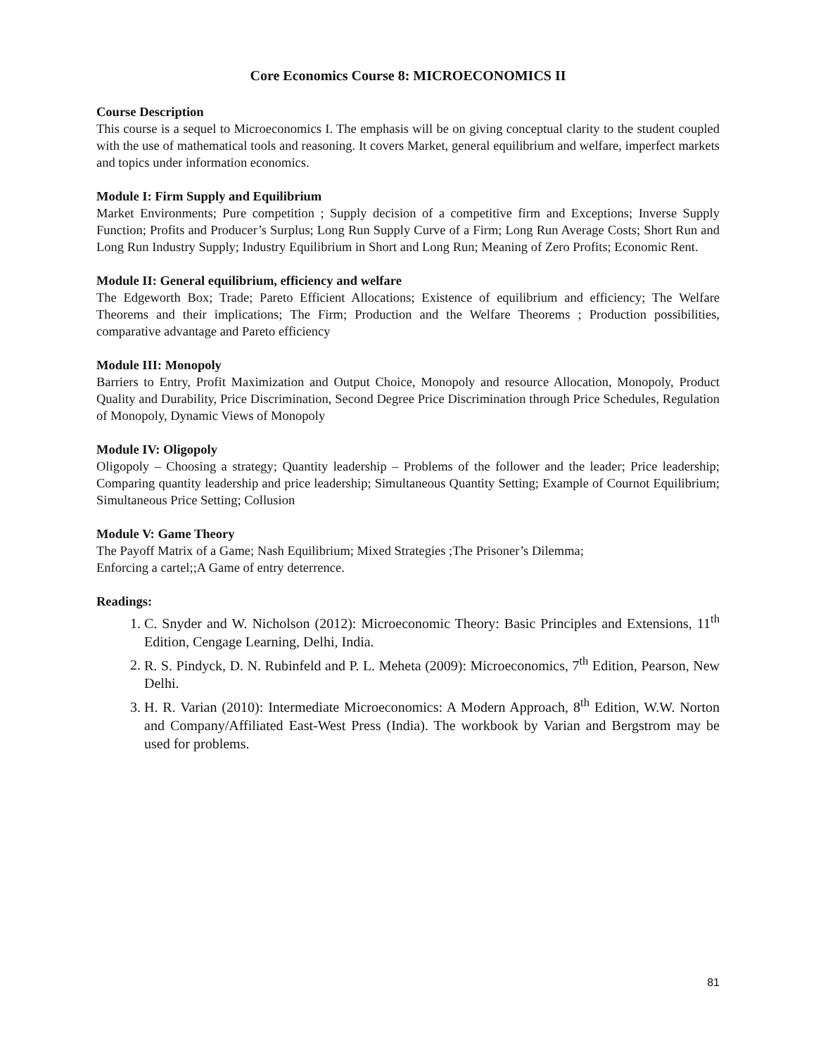Core Economics Course 8: MICROECONOMICS II
Course Description
This course is a sequel to Microeconomics I. The emphasis will be on giving conceptual clarity to the student coupled with the use of mathematical tools and reasoning. It covers Market, general equilibrium and welfare, imperfect markets and topics under information economics.
Module I: Firm Supply and Equilibrium
Market Environments; Pure competition ; Supply decision of a competitive firm and Exceptions; Inverse Supply Function; Profits and Producer’s Surplus; Long Run Supply Curve of a Firm; Long Run Average Costs; Short Run and Long Run Industry Supply; Industry Equilibrium in Short and Long Run; Meaning of Zero Profits; Economic Rent.
Module II: General equilibrium, efficiency and welfare
The Edgeworth Box; Trade; Pareto Efficient Allocations; Existence of equilibrium and efficiency; The Welfare Theorems and their implications; The Firm; Production and the Welfare Theorems ; Production possibilities, comparative advantage and Pareto efficiency
Module III: Monopoly
Barriers to Entry, Profit Maximization and Output Choice, Monopoly and resource Allocation, Monopoly, Product Quality and Durability, Price Discrimination, Second Degree Price Discrimination through Price Schedules, Regulation of Monopoly, Dynamic Views of Monopoly
Module IV: Oligopoly
Oligopoly – Choosing a strategy; Quantity leadership – Problems of the follower and the leader; Price leadership; Comparing quantity leadership and price leadership; Simultaneous Quantity Setting; Example of Cournot Equilibrium; Simultaneous Price Setting; Collusion
Module V: Game Theory
The Payoff Matrix of a Game; Nash Equilibrium; Mixed Strategies ;The Prisoner’s Dilemma;
Enforcing a cartel;;A Game of entry deterrence.
Readings:
1. C. Snyder and W. Nicholson (2012): Microeconomic Theory: Basic Principles and Extensions, 11<sup>th</sup> Edition, Cengage Learning, Delhi, India.
2. R. S. Pindyck, D. N. Rubinfeld and P. L. Meheta (2009): Microeconomics, 7<sup>th</sup> Edition, Pearson, New Delhi.
3. H. R. Varian (2010): Intermediate Microeconomics: A Modern Approach, 8<sup>th</sup> Edition, W.W. Norton and Company/Affiliated East-West Press (India). The workbook by Varian and Bergstrom may be used for problems.
81